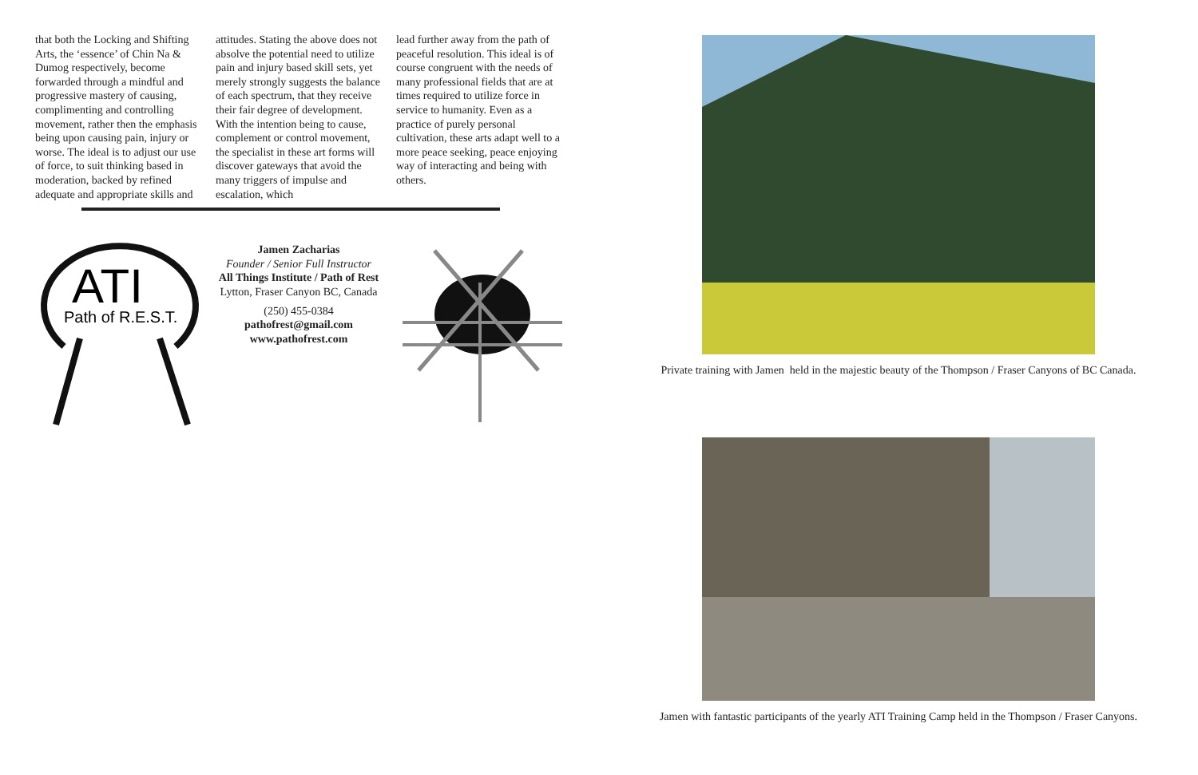that both the Locking and Shifting Arts, the ‘essence’ of Chin Na & Dumog respectively, become forwarded through a mindful and progressive mastery of causing, complimenting and controlling movement, rather then the emphasis being upon causing pain, injury or worse. The ideal is to adjust our use of force, to suit thinking based in moderation, backed by refined adequate and appropriate skills and
attitudes. Stating the above does not absolve the potential need to utilize pain and injury based skill sets, yet merely strongly suggests the balance of each spectrum, that they receive their fair degree of development. With the intention being to cause, complement or control movement, the specialist in these art forms will discover gateways that avoid the many triggers of impulse and escalation, which
lead further away from the path of peaceful resolution. This ideal is of course congruent with the needs of many professional fields that are at times required to utilize force in service to humanity. Even as a practice of purely personal cultivation, these arts adapt well to a more peace seeking, peace enjoying way of interacting and being with others.
ATI
Path of R.E.S.T.
Jamen Zacharias
Founder / Senior Full Instructor
All Things Institute / Path of Rest
Lytton, Fraser Canyon BC, Canada
(250) 455-0384
pathofrest@gmail.com
www.pathofrest.com
Private training with Jamen held in the majestic beauty of the Thompson / Fraser Canyons of BC Canada.
Jamen with fantastic participants of the yearly ATI Training Camp held in the Thompson / Fraser Canyons.